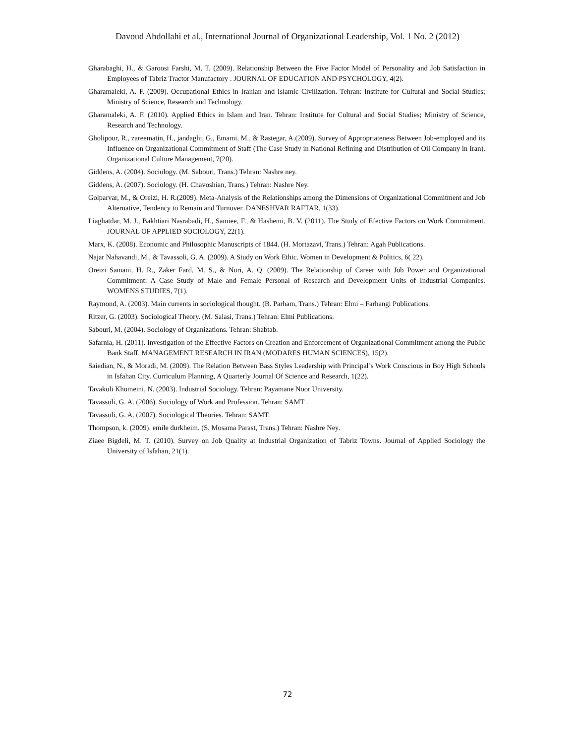Davoud Abdollahi et al., International Journal of Organizational Leadership, Vol. 1 No. 2 (2012)
Gharabaghi, H., & Garoosi Farshi, M. T. (2009). Relationship Between the Five Factor Model of Personality and Job Satisfaction in Employees of Tabriz Tractor Manufactory . JOURNAL OF EDUCATION AND PSYCHOLOGY, 4(2).
Gharamaleki, A. F. (2009). Occupational Ethics in Iranian and Islamic Civilization. Tehran: Institute for Cultural and Social Studies; Ministry of Science, Research and Technology.
Gharamaleki, A. F. (2010). Applied Ethics in Islam and Iran. Tehran: Institute for Cultural and Social Studies; Ministry of Science, Research and Technology.
Gholipour, R., zareematin, H., jandaghi, G., Emami, M., & Rastegar, A.(2009). Survey of Appropriateness Between Job-employed and its Influence on Organizational Commitment of Staff (The Case Study in National Refining and Distribution of Oil Company in Iran). Organizational Culture Management, 7(20).
Giddens, A. (2004). Sociology. (M. Sabouri, Trans.) Tehran: Nashre ney.
Giddens, A. (2007). Sociology. (H. Chavoshian, Trans.) Tehran: Nashre Ney.
Golparvar, M., & Oreizi, H. R.(2009). Meta-Analysis of the Relationships among the Dimensions of Organizational Commitment and Job Alternative, Tendency to Remain and Turnover. DANESHVAR RAFTAR, 1(33).
Liaghatdar, M. J., Bakhtiari Nasrabadi, H., Samiee, F., & Hashemi, B. V. (2011). The Study of Efective Factors on Work Commitment. JOURNAL OF APPLIED SOCIOLOGY, 22(1).
Marx, K. (2008). Economic and Philosophic Manuscripts of 1844. (H. Mortazavi, Trans.) Tehran: Agah Publications.
Najar Nahavandi, M., & Tavassoli, G. A. (2009). A Study on Work Ethic. Women in Development & Politics, 6( 22).
Oreizi Samani, H. R., Zaker Fard, M. S., & Nuri, A. Q. (2009). The Relationship of Career with Job Power and Organizational Commitment: A Case Study of Male and Female Personal of Research and Development Units of Industrial Companies. WOMENS STUDIES, 7(1).
Raymond, A. (2003). Main currents in sociological thought. (B. Parham, Trans.) Tehran: Elmi – Farhangi Publications.
Ritzer, G. (2003). Sociological Theory. (M. Salasi, Trans.) Tehran: Elmi Publications.
Sabouri, M. (2004). Sociology of Organizations. Tehran: Shabtab.
Safarnia, H. (2011). Investigation of the Effective Factors on Creation and Enforcement of Organizational Commitment among the Public Bank Staff. MANAGEMENT RESEARCH IN IRAN (MODARES HUMAN SCIENCES), 15(2).
Saiedian, N., & Moradi, M. (2009). The Relation Between Bass Styles Leadership with Principal’s Work Conscious in Boy High Schools in Isfahan City. Curriculum Planning, A Quarterly Journal Of Science and Research, 1(22).
Tavakoli Khomeini, N. (2003). Industrial Sociology. Tehran: Payamane Noor University.
Tavassoli, G. A. (2006). Sociology of Work and Profession. Tehran: SAMT .
Tavassoli, G. A. (2007). Sociological Theories. Tehran: SAMT.
Thompson, k. (2009). emile durkheim. (S. Mosama Parast, Trans.) Tehran: Nashre Ney.
Ziaee Bigdeli, M. T. (2010). Survey on Job Quality at Industrial Organization of Tabriz Towns. Journal of Applied Sociology the University of Isfahan, 21(1).
72